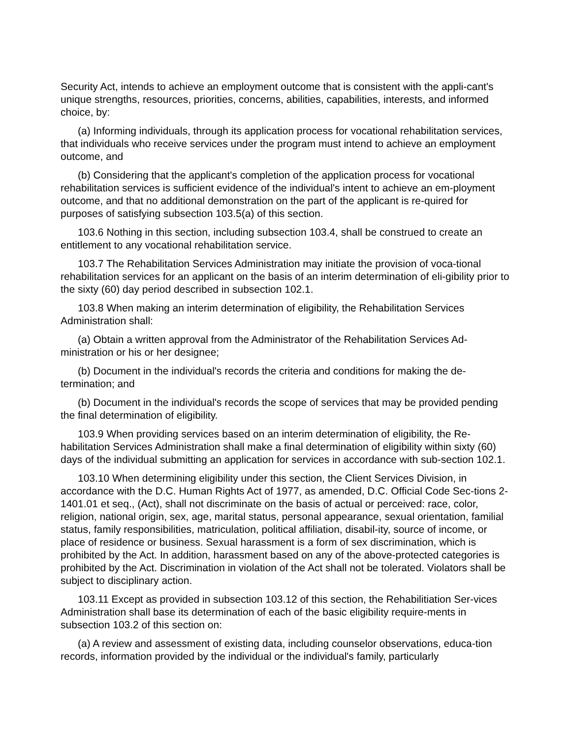Security Act, intends to achieve an employment outcome that is consistent with the appli-cant's unique strengths, resources, priorities, concerns, abilities, capabilities, interests, and informed choice, by:
(a) Informing individuals, through its application process for vocational rehabilitation services, that individuals who receive services under the program must intend to achieve an employment outcome, and
(b) Considering that the applicant's completion of the application process for vocational rehabilitation services is sufficient evidence of the individual's intent to achieve an em-ployment outcome, and that no additional demonstration on the part of the applicant is re-quired for purposes of satisfying subsection 103.5(a) of this section.
103.6 Nothing in this section, including subsection 103.4, shall be construed to create an entitlement to any vocational rehabilitation service.
103.7 The Rehabilitation Services Administration may initiate the provision of voca-tional rehabilitation services for an applicant on the basis of an interim determination of eli-gibility prior to the sixty (60) day period described in subsection 102.1.
103.8 When making an interim determination of eligibility, the Rehabilitation Services Administration shall:
(a) Obtain a written approval from the Administrator of the Rehabilitation Services Ad-ministration or his or her designee;
(b) Document in the individual's records the criteria and conditions for making the de-termination; and
(b) Document in the individual's records the scope of services that may be provided pending the final determination of eligibility.
103.9 When providing services based on an interim determination of eligibility, the Re-habilitation Services Administration shall make a final determination of eligibility within sixty (60) days of the individual submitting an application for services in accordance with sub-section 102.1.
103.10 When determining eligibility under this section, the Client Services Division, in accordance with the D.C. Human Rights Act of 1977, as amended, D.C. Official Code Sec-tions 2-1401.01 et seq., (Act), shall not discriminate on the basis of actual or perceived: race, color, religion, national origin, sex, age, marital status, personal appearance, sexual orientation, familial status, family responsibilities, matriculation, political affiliation, disabil-ity, source of income, or place of residence or business. Sexual harassment is a form of sex discrimination, which is prohibited by the Act. In addition, harassment based on any of the above-protected categories is prohibited by the Act. Discrimination in violation of the Act shall not be tolerated. Violators shall be subject to disciplinary action.
103.11 Except as provided in subsection 103.12 of this section, the Rehabilitiation Ser-vices Administration shall base its determination of each of the basic eligibility require-ments in subsection 103.2 of this section on:
(a) A review and assessment of existing data, including counselor observations, educa-tion records, information provided by the individual or the individual's family, particularly